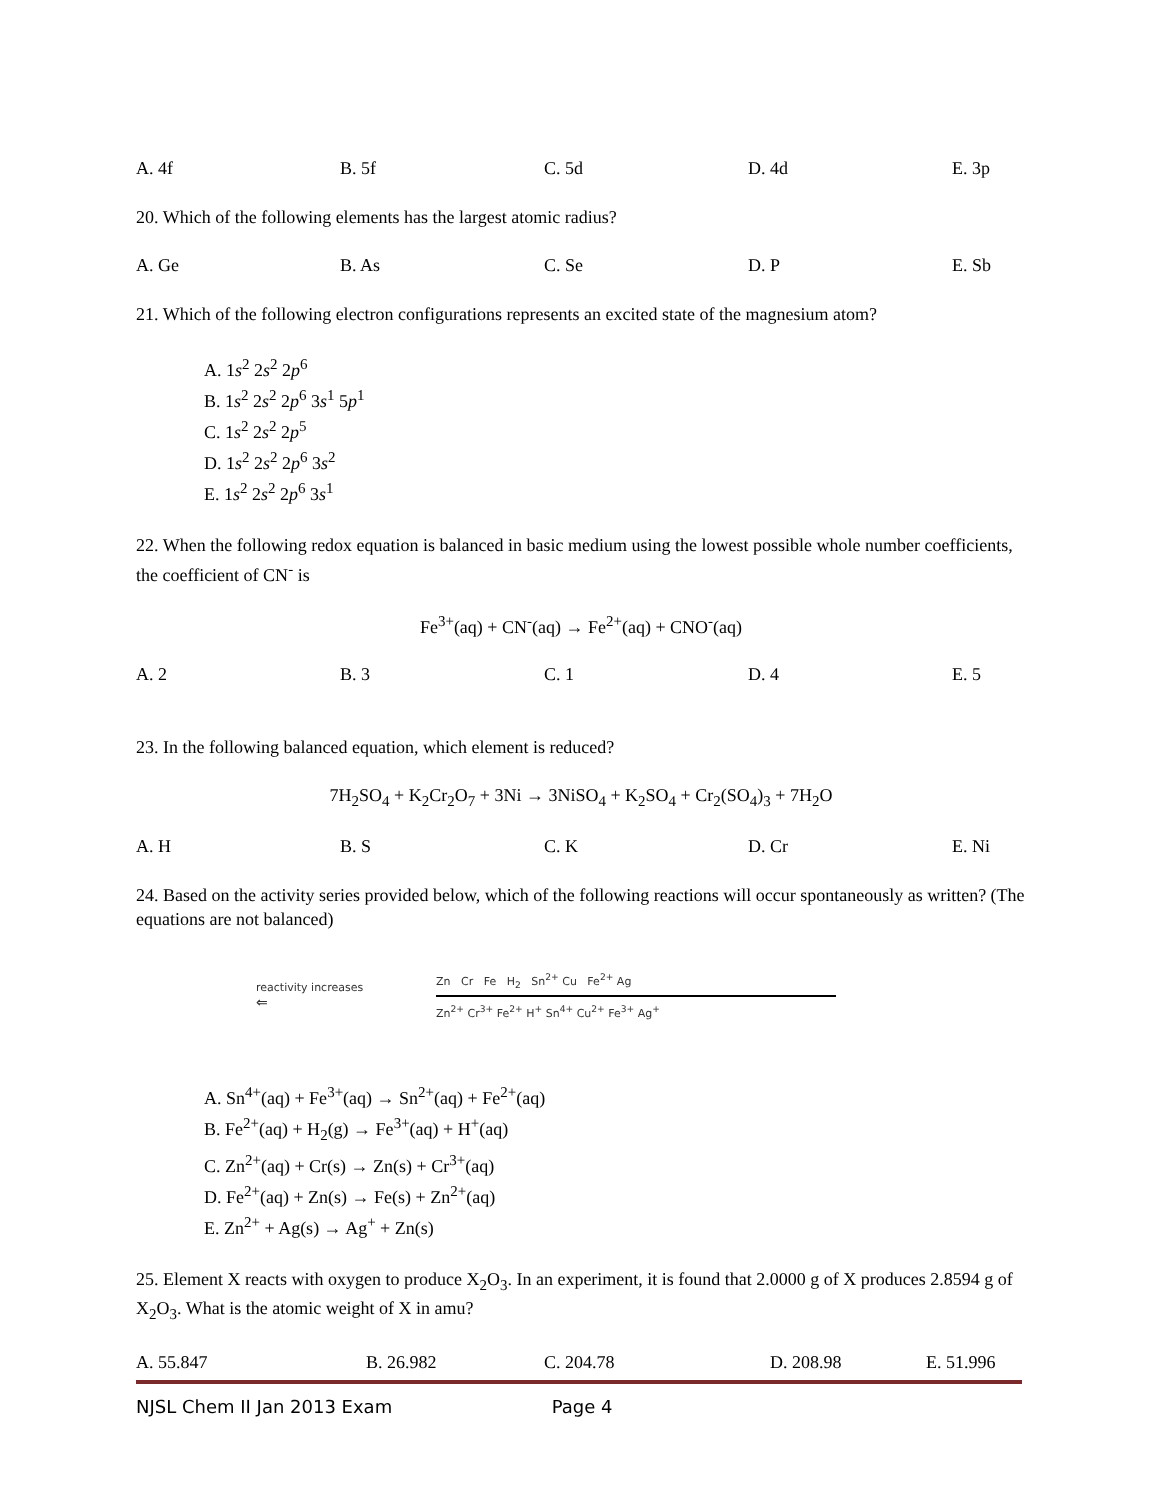A. 4f B. 5f C. 5d D. 4d E. 3p
20. Which of the following elements has the largest atomic radius?
A. Ge B. As C. Se D. P E. Sb
21. Which of the following electron configurations represents an excited state of the magnesium atom?
A. 1s<sup>2</sup> 2s<sup>2</sup> 2p<sup>6</sup>
B. 1s<sup>2</sup> 2s<sup>2</sup> 2p<sup>6</sup> 3s<sup>1</sup> 5p<sup>1</sup>
C. 1s<sup>2</sup> 2s<sup>2</sup> 2p<sup>5</sup>
D. 1s<sup>2</sup> 2s<sup>2</sup> 2p<sup>6</sup> 3s<sup>2</sup>
E. 1s<sup>2</sup> 2s<sup>2</sup> 2p<sup>6</sup> 3s<sup>1</sup>
22. When the following redox equation is balanced in basic medium using the lowest possible whole number coefficients, the coefficient of CN<sup>-</sup> is
Fe<sup>3+</sup>(aq) + CN<sup>-</sup>(aq) → Fe<sup>2+</sup>(aq) + CNO<sup>-</sup>(aq)
A. 2 B. 3 C. 1 D. 4 E. 5
23. In the following balanced equation, which element is reduced?
7H<sub>2</sub>SO<sub>4</sub> + K<sub>2</sub>Cr<sub>2</sub>O<sub>7</sub> + 3Ni → 3NiSO<sub>4</sub> + K<sub>2</sub>SO<sub>4</sub> + Cr<sub>2</sub>(SO<sub>4</sub>)<sub>3</sub> + 7H<sub>2</sub>O
A. H B. S C. K D. Cr E. Ni
24. Based on the activity series provided below, which of the following reactions will occur spontaneously as written? (The equations are not balanced)
reactivity increases
⇐
Zn Cr Fe H<sub>2</sub> Sn<sup>2+</sup> Cu Fe<sup>2+</sup> Ag
Zn<sup>2+</sup> Cr<sup>3+</sup> Fe<sup>2+</sup> H<sup>+</sup> Sn<sup>4+</sup> Cu<sup>2+</sup> Fe<sup>3+</sup> Ag<sup>+</sup>
A. Sn<sup>4+</sup>(aq) + Fe<sup>3+</sup>(aq) → Sn<sup>2+</sup>(aq) + Fe<sup>2+</sup>(aq)
B. Fe<sup>2+</sup>(aq) + H<sub>2</sub>(g) → Fe<sup>3+</sup>(aq) + H<sup>+</sup>(aq)
C. Zn<sup>2+</sup>(aq) + Cr(s) → Zn(s) + Cr<sup>3+</sup>(aq)
D. Fe<sup>2+</sup>(aq) + Zn(s) → Fe(s) + Zn<sup>2+</sup>(aq)
E. Zn<sup>2+</sup> + Ag(s) → Ag<sup>+</sup> + Zn(s)
25. Element X reacts with oxygen to produce X<sub>2</sub>O<sub>3</sub>. In an experiment, it is found that 2.0000 g of X produces 2.8594 g of X<sub>2</sub>O<sub>3</sub>. What is the atomic weight of X in amu?
A. 55.847 B. 26.982 C. 204.78 D. 208.98 E. 51.996
NJSL Chem II Jan 2013 Exam Page 4